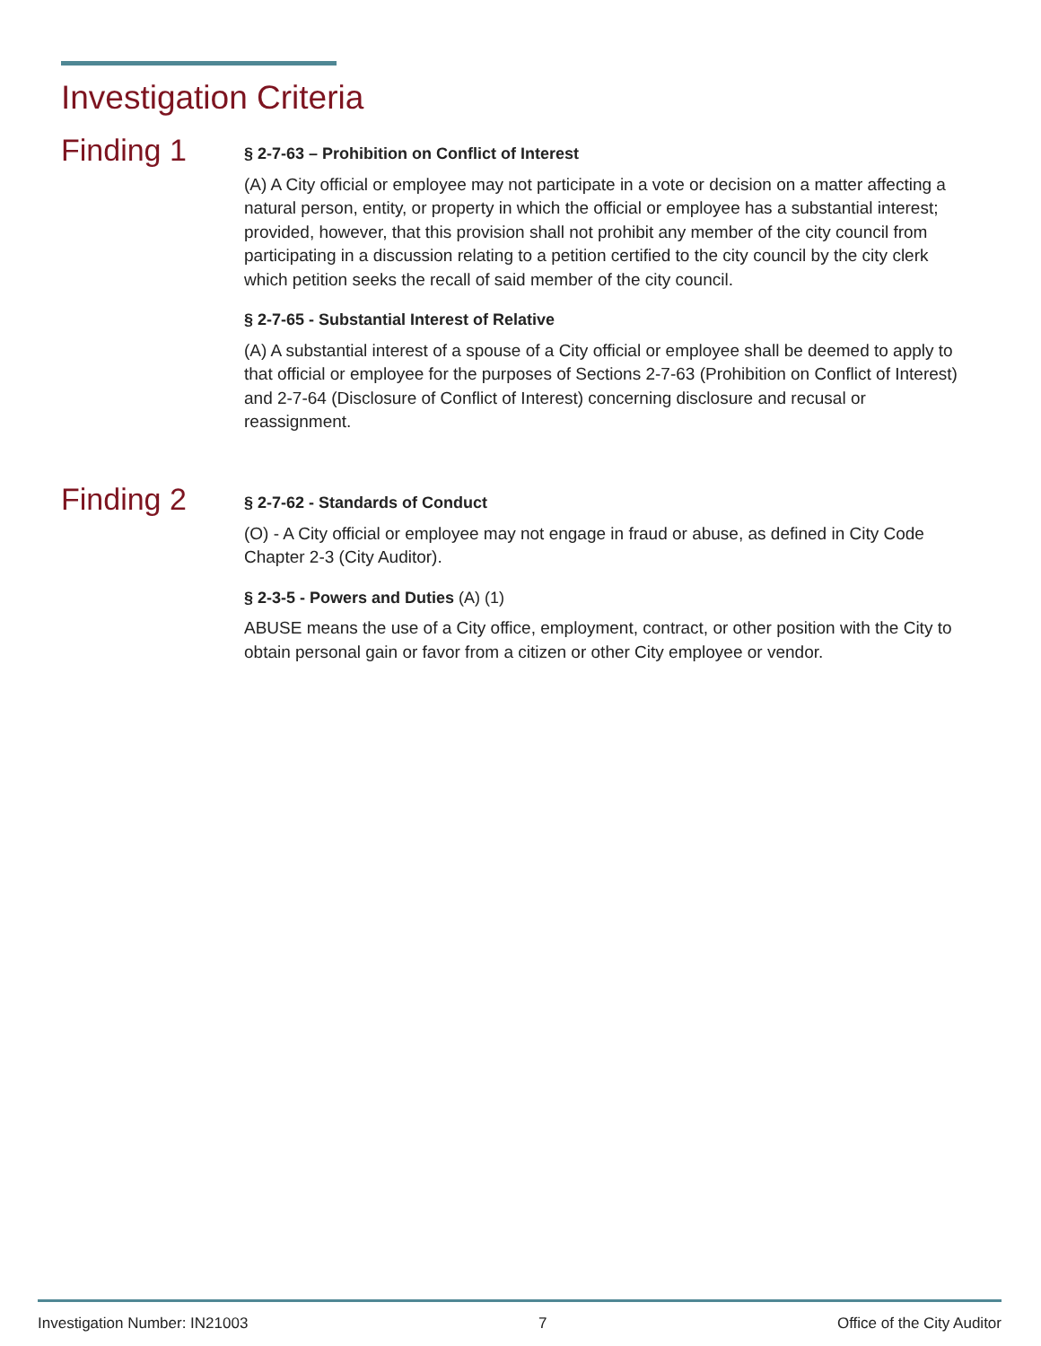Investigation Criteria
Finding 1
§ 2-7-63 – Prohibition on Conflict of Interest
(A) A City official or employee may not participate in a vote or decision on a matter affecting a natural person, entity, or property in which the official or employee has a substantial interest; provided, however, that this provision shall not prohibit any member of the city council from participating in a discussion relating to a petition certified to the city council by the city clerk which petition seeks the recall of said member of the city council.
§ 2-7-65 - Substantial Interest of Relative
(A) A substantial interest of a spouse of a City official or employee shall be deemed to apply to that official or employee for the purposes of Sections 2-7-63 (Prohibition on Conflict of Interest) and 2-7-64 (Disclosure of Conflict of Interest) concerning disclosure and recusal or reassignment.
Finding 2
§ 2-7-62 - Standards of Conduct
(O) - A City official or employee may not engage in fraud or abuse, as defined in City Code Chapter 2-3 (City Auditor).
§ 2-3-5 - Powers and Duties (A) (1)
ABUSE means the use of a City office, employment, contract, or other position with the City to obtain personal gain or favor from a citizen or other City employee or vendor.
Investigation Number: IN21003 7 Office of the City Auditor